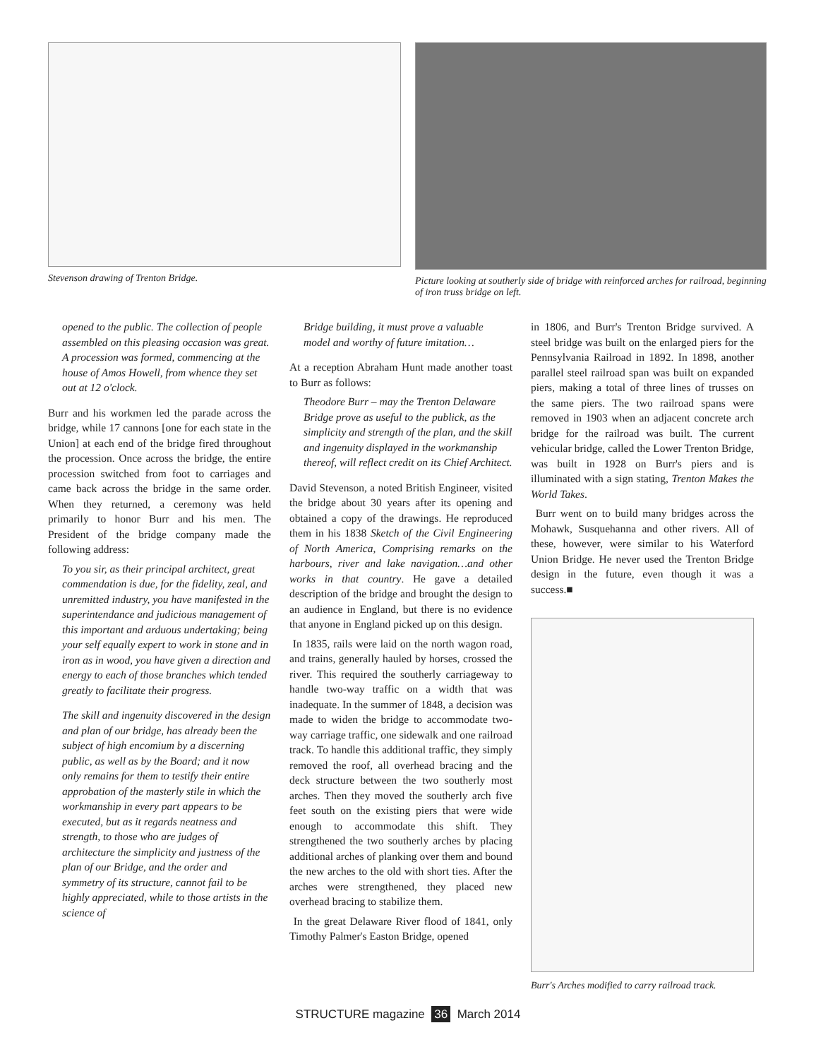Stevenson drawing of Trenton Bridge. Picture looking at southerly side of bridge with reinforced arches for railroad, beginning of iron truss bridge on left.
opened to the public. The collection of people assembled on this pleasing occasion was great. A procession was formed, commencing at the house of Amos Howell, from whence they set out at 12 o'clock.
Burr and his workmen led the parade across the bridge, while 17 cannons [one for each state in the Union] at each end of the bridge fired throughout the procession. Once across the bridge, the entire procession switched from foot to carriages and came back across the bridge in the same order. When they returned, a ceremony was held primarily to honor Burr and his men. The President of the bridge company made the following address:
To you sir, as their principal architect, great commendation is due, for the fidelity, zeal, and unremitted industry, you have manifested in the superintendance and judicious management of this important and arduous undertaking; being your self equally expert to work in stone and in iron as in wood, you have given a direction and energy to each of those branches which tended greatly to facilitate their progress.
The skill and ingenuity discovered in the design and plan of our bridge, has already been the subject of high encomium by a discerning public, as well as by the Board; and it now only remains for them to testify their entire approbation of the masterly stile in which the workmanship in every part appears to be executed, but as it regards neatness and strength, to those who are judges of architecture the simplicity and justness of the plan of our Bridge, and the order and symmetry of its structure, cannot fail to be highly appreciated, while to those artists in the science of
Bridge building, it must prove a valuable model and worthy of future imitation…
At a reception Abraham Hunt made another toast to Burr as follows:
Theodore Burr – may the Trenton Delaware Bridge prove as useful to the publick, as the simplicity and strength of the plan, and the skill and ingenuity displayed in the workmanship thereof, will reflect credit on its Chief Architect.
David Stevenson, a noted British Engineer, visited the bridge about 30 years after its opening and obtained a copy of the drawings. He reproduced them in his 1838 Sketch of the Civil Engineering of North America, Comprising remarks on the harbours, river and lake navigation…and other works in that country. He gave a detailed description of the bridge and brought the design to an audience in England, but there is no evidence that anyone in England picked up on this design.
In 1835, rails were laid on the north wagon road, and trains, generally hauled by horses, crossed the river. This required the southerly carriageway to handle two-way traffic on a width that was inadequate. In the summer of 1848, a decision was made to widen the bridge to accommodate two-way carriage traffic, one sidewalk and one railroad track. To handle this additional traffic, they simply removed the roof, all overhead bracing and the deck structure between the two southerly most arches. Then they moved the southerly arch five feet south on the existing piers that were wide enough to accommodate this shift. They strengthened the two southerly arches by placing additional arches of planking over them and bound the new arches to the old with short ties. After the arches were strengthened, they placed new overhead bracing to stabilize them.
In the great Delaware River flood of 1841, only Timothy Palmer's Easton Bridge, opened
in 1806, and Burr's Trenton Bridge survived. A steel bridge was built on the enlarged piers for the Pennsylvania Railroad in 1892. In 1898, another parallel steel railroad span was built on expanded piers, making a total of three lines of trusses on the same piers. The two railroad spans were removed in 1903 when an adjacent concrete arch bridge for the railroad was built. The current vehicular bridge, called the Lower Trenton Bridge, was built in 1928 on Burr's piers and is illuminated with a sign stating, Trenton Makes the World Takes.
Burr went on to build many bridges across the Mohawk, Susquehanna and other rivers. All of these, however, were similar to his Waterford Union Bridge. He never used the Trenton Bridge design in the future, even though it was a success.■
Burr's Arches modified to carry railroad track.
STRUCTURE magazine 36 March 2014